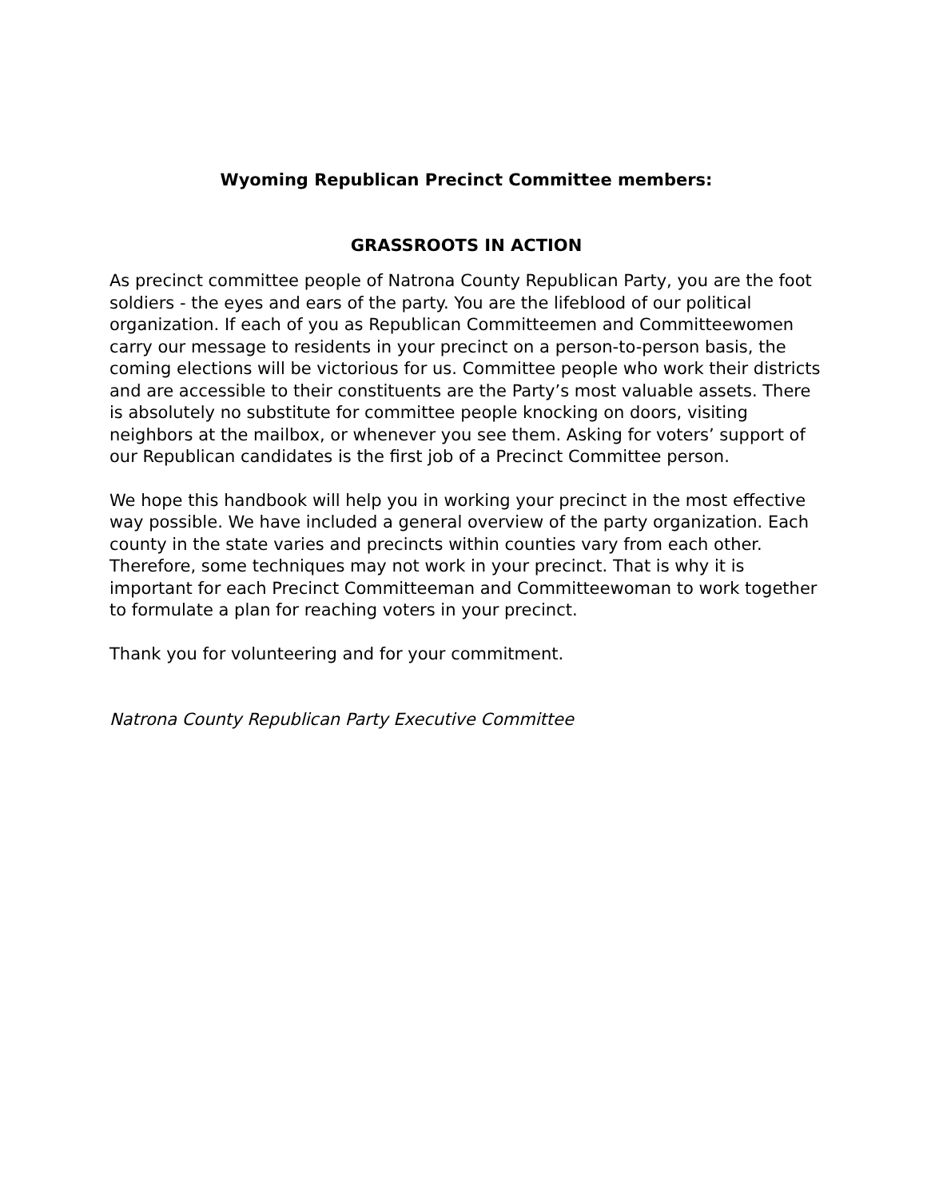Wyoming Republican Precinct Committee members:
GRASSROOTS IN ACTION
As precinct committee people of Natrona County Republican Party, you are the foot soldiers - the eyes and ears of the party. You are the lifeblood of our political organization. If each of you as Republican Committeemen and Committeewomen carry our message to residents in your precinct on a person-to-person basis, the coming elections will be victorious for us. Committee people who work their districts and are accessible to their constituents are the Party’s most valuable assets. There is absolutely no substitute for committee people knocking on doors, visiting neighbors at the mailbox, or whenever you see them. Asking for voters’ support of our Republican candidates is the first job of a Precinct Committee person.
We hope this handbook will help you in working your precinct in the most effective way possible. We have included a general overview of the party organization. Each county in the state varies and precincts within counties vary from each other. Therefore, some techniques may not work in your precinct. That is why it is important for each Precinct Committeeman and Committeewoman to work together to formulate a plan for reaching voters in your precinct.
Thank you for volunteering and for your commitment.
Natrona County Republican Party Executive Committee